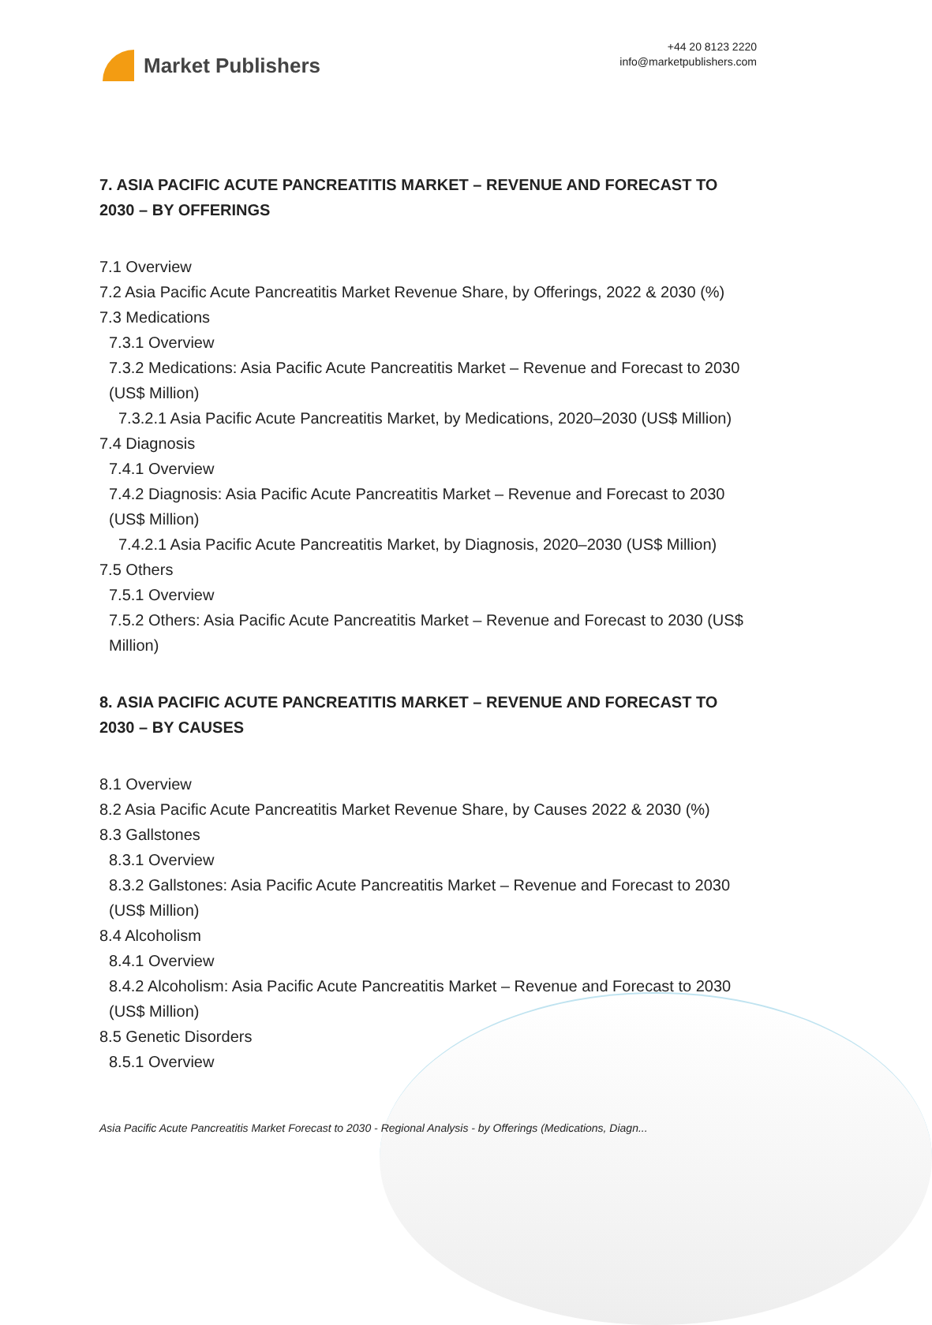Market Publishers
+44 20 8123 2220
info@marketpublishers.com
7. ASIA PACIFIC ACUTE PANCREATITIS MARKET – REVENUE AND FORECAST TO 2030 – BY OFFERINGS
7.1 Overview
7.2 Asia Pacific Acute Pancreatitis Market Revenue Share, by Offerings, 2022 & 2030 (%)
7.3 Medications
7.3.1 Overview
7.3.2 Medications: Asia Pacific Acute Pancreatitis Market – Revenue and Forecast to 2030 (US$ Million)
7.3.2.1 Asia Pacific Acute Pancreatitis Market, by Medications, 2020–2030 (US$ Million)
7.4 Diagnosis
7.4.1 Overview
7.4.2 Diagnosis: Asia Pacific Acute Pancreatitis Market – Revenue and Forecast to 2030 (US$ Million)
7.4.2.1 Asia Pacific Acute Pancreatitis Market, by Diagnosis, 2020–2030 (US$ Million)
7.5 Others
7.5.1 Overview
7.5.2 Others: Asia Pacific Acute Pancreatitis Market – Revenue and Forecast to 2030 (US$ Million)
8. ASIA PACIFIC ACUTE PANCREATITIS MARKET – REVENUE AND FORECAST TO 2030 – BY CAUSES
8.1 Overview
8.2 Asia Pacific Acute Pancreatitis Market Revenue Share, by Causes 2022 & 2030 (%)
8.3 Gallstones
8.3.1 Overview
8.3.2 Gallstones: Asia Pacific Acute Pancreatitis Market – Revenue and Forecast to 2030 (US$ Million)
8.4 Alcoholism
8.4.1 Overview
8.4.2 Alcoholism: Asia Pacific Acute Pancreatitis Market – Revenue and Forecast to 2030 (US$ Million)
8.5 Genetic Disorders
8.5.1 Overview
Asia Pacific Acute Pancreatitis Market Forecast to 2030 - Regional Analysis - by Offerings (Medications, Diagn...